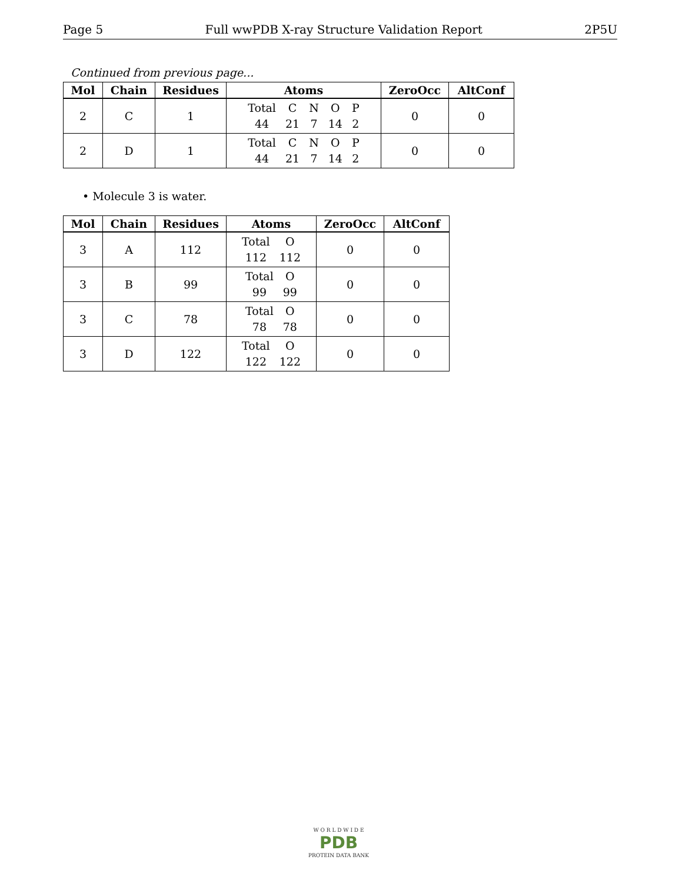Page 5 Full wwPDB X-ray Structure Validation Report 2P5U
Continued from previous page...
| Mol | Chain | Residues | Atoms | ZeroOcc | AltConf |
| --- | --- | --- | --- | --- | --- |
| 2 | C | 1 | Total C N O P 44 21 7 14 2 | 0 | 0 |
| 2 | D | 1 | Total C N O P 44 21 7 14 2 | 0 | 0 |
• Molecule 3 is water.
| Mol | Chain | Residues | Atoms | ZeroOcc | AltConf |
| --- | --- | --- | --- | --- | --- |
| 3 | A | 112 | Total O 112 112 | 0 | 0 |
| 3 | B | 99 | Total O 99 99 | 0 | 0 |
| 3 | C | 78 | Total O 78 78 | 0 | 0 |
| 3 | D | 122 | Total O 122 122 | 0 | 0 |
W O R L D W I D E
PDB
PROTEIN DATA BANK